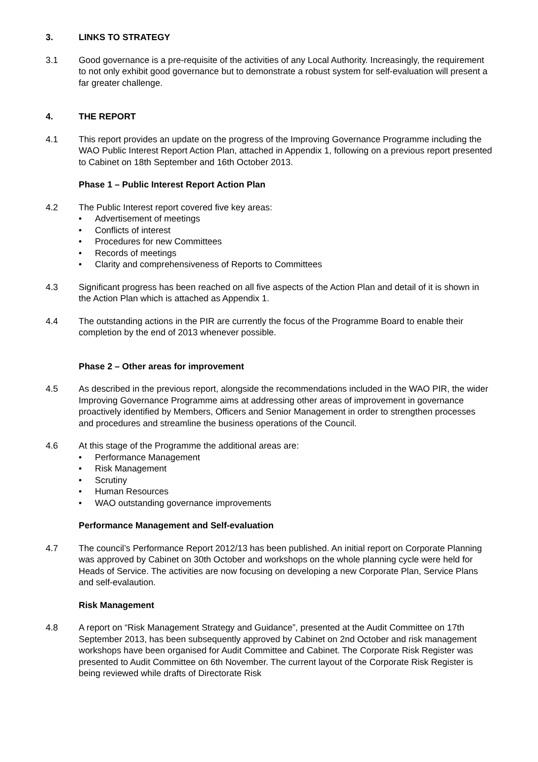3. LINKS TO STRATEGY
3.1 Good governance is a pre-requisite of the activities of any Local Authority. Increasingly, the requirement to not only exhibit good governance but to demonstrate a robust system for self-evaluation will present a far greater challenge.
4. THE REPORT
4.1 This report provides an update on the progress of the Improving Governance Programme including the WAO Public Interest Report Action Plan, attached in Appendix 1, following on a previous report presented to Cabinet on 18th September and 16th October 2013.
Phase 1 – Public Interest Report Action Plan
4.2 The Public Interest report covered five key areas:
• Advertisement of meetings
• Conflicts of interest
• Procedures for new Committees
• Records of meetings
• Clarity and comprehensiveness of Reports to Committees
4.3 Significant progress has been reached on all five aspects of the Action Plan and detail of it is shown in the Action Plan which is attached as Appendix 1.
4.4 The outstanding actions in the PIR are currently the focus of the Programme Board to enable their completion by the end of 2013 whenever possible.
Phase 2 – Other areas for improvement
4.5 As described in the previous report, alongside the recommendations included in the WAO PIR, the wider Improving Governance Programme aims at addressing other areas of improvement in governance proactively identified by Members, Officers and Senior Management in order to strengthen processes and procedures and streamline the business operations of the Council.
4.6 At this stage of the Programme the additional areas are:
• Performance Management
• Risk Management
• Scrutiny
• Human Resources
• WAO outstanding governance improvements
Performance Management and Self-evaluation
4.7 The council’s Performance Report 2012/13 has been published. An initial report on Corporate Planning was approved by Cabinet on 30th October and workshops on the whole planning cycle were held for Heads of Service. The activities are now focusing on developing a new Corporate Plan, Service Plans and self-evalaution.
Risk Management
4.8 A report on “Risk Management Strategy and Guidance”, presented at the Audit Committee on 17th September 2013, has been subsequently approved by Cabinet on 2nd October and risk management workshops have been organised for Audit Committee and Cabinet. The Corporate Risk Register was presented to Audit Committee on 6th November. The current layout of the Corporate Risk Register is being reviewed while drafts of Directorate Risk